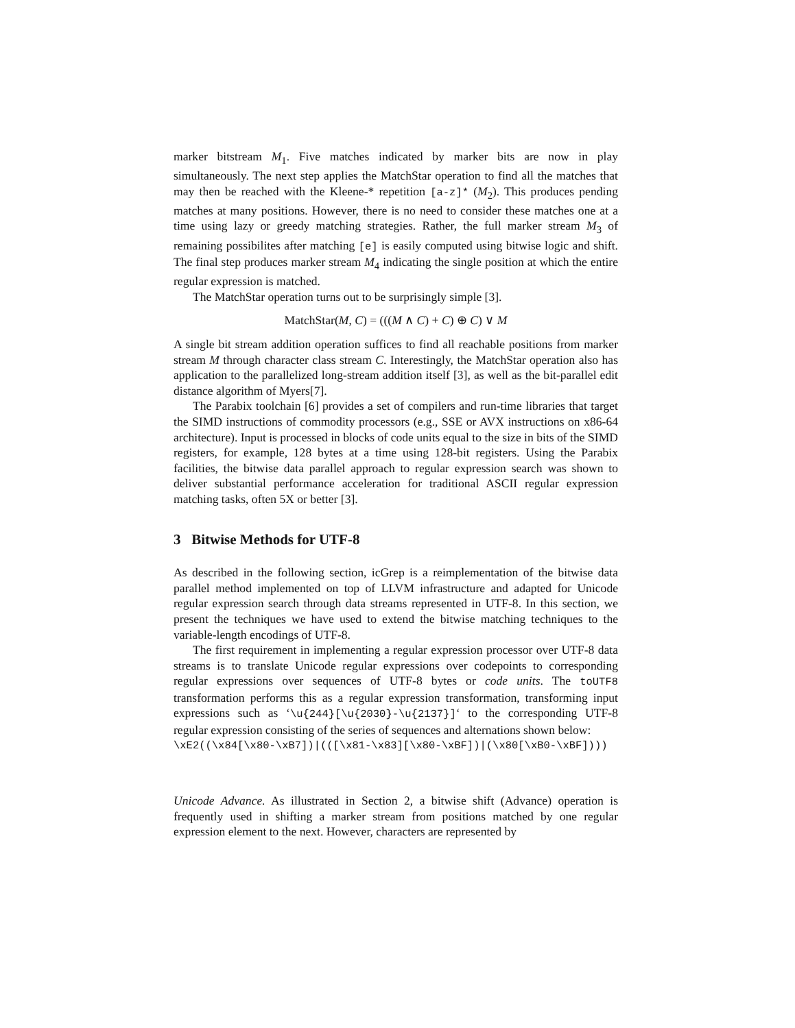marker bitstream M<sub>1</sub>. Five matches indicated by marker bits are now in play simultaneously. The next step applies the MatchStar operation to find all the matches that may then be reached with the Kleene-* repetition [a-z]* (M<sub>2</sub>). This produces pending matches at many positions. However, there is no need to consider these matches one at a time using lazy or greedy matching strategies. Rather, the full marker stream M<sub>3</sub> of remaining possibilites after matching [e] is easily computed using bitwise logic and shift. The final step produces marker stream M<sub>4</sub> indicating the single position at which the entire regular expression is matched.
The MatchStar operation turns out to be surprisingly simple [3].
MatchStar(M, C) = (((M ∧ C) + C) ⊕ C) ∨ M
A single bit stream addition operation suffices to find all reachable positions from marker stream M through character class stream C. Interestingly, the MatchStar operation also has application to the parallelized long-stream addition itself [3], as well as the bit-parallel edit distance algorithm of Myers[7].
The Parabix toolchain [6] provides a set of compilers and run-time libraries that target the SIMD instructions of commodity processors (e.g., SSE or AVX instructions on x86-64 architecture). Input is processed in blocks of code units equal to the size in bits of the SIMD registers, for example, 128 bytes at a time using 128-bit registers. Using the Parabix facilities, the bitwise data parallel approach to regular expression search was shown to deliver substantial performance acceleration for traditional ASCII regular expression matching tasks, often 5X or better [3].
3 Bitwise Methods for UTF-8
As described in the following section, icGrep is a reimplementation of the bitwise data parallel method implemented on top of LLVM infrastructure and adapted for Unicode regular expression search through data streams represented in UTF-8. In this section, we present the techniques we have used to extend the bitwise matching techniques to the variable-length encodings of UTF-8.
The first requirement in implementing a regular expression processor over UTF-8 data streams is to translate Unicode regular expressions over codepoints to corresponding regular expressions over sequences of UTF-8 bytes or code units. The toUTF8 transformation performs this as a regular expression transformation, transforming input expressions such as ‘\u{244}[\u{2030}-\u{2137}]‘ to the corresponding UTF-8 regular expression consisting of the series of sequences and alternations shown below:
\xE2((\x84[\x80-\xB7])|(([\x81-\x83][\x80-\xBF])|(\x80[\xB0-\xBF])))
Unicode Advance. As illustrated in Section 2, a bitwise shift (Advance) operation is frequently used in shifting a marker stream from positions matched by one regular expression element to the next. However, characters are represented by